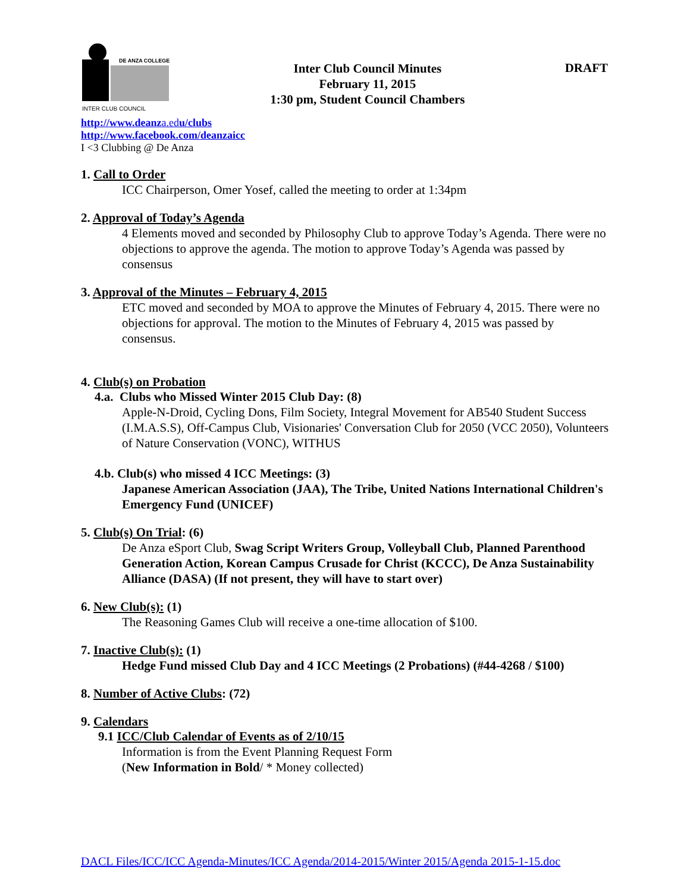DE ANZA COLLEGE
INTER CLUB COUNCIL
Inter Club Council Minutes
February 11, 2015
1:30 pm, Student Council Chambers
DRAFT
http://www.deanza.edu/clubs
http://www.facebook.com/deanzaicc
I <3 Clubbing @ De Anza
1. Call to Order
ICC Chairperson, Omer Yosef, called the meeting to order at 1:34pm
2. Approval of Today’s Agenda
4 Elements moved and seconded by Philosophy Club to approve Today’s Agenda. There were no objections to approve the agenda. The motion to approve Today’s Agenda was passed by consensus
3. Approval of the Minutes – February 4, 2015
ETC moved and seconded by MOA to approve the Minutes of February 4, 2015. There were no objections for approval. The motion to the Minutes of February 4, 2015 was passed by consensus.
4. Club(s) on Probation
4.a. Clubs who Missed Winter 2015 Club Day: (8)
Apple-N-Droid, Cycling Dons, Film Society, Integral Movement for AB540 Student Success (I.M.A.S.S), Off-Campus Club, Visionaries' Conversation Club for 2050 (VCC 2050), Volunteers of Nature Conservation (VONC), WITHUS
4.b. Club(s) who missed 4 ICC Meetings: (3)
Japanese American Association (JAA), The Tribe, United Nations International Children's Emergency Fund (UNICEF)
5. Club(s) On Trial: (6)
De Anza eSport Club, Swag Script Writers Group, Volleyball Club, Planned Parenthood Generation Action, Korean Campus Crusade for Christ (KCCC), De Anza Sustainability Alliance (DASA) (If not present, they will have to start over)
6. New Club(s): (1)
The Reasoning Games Club will receive a one-time allocation of $100.
7. Inactive Club(s): (1)
Hedge Fund missed Club Day and 4 ICC Meetings (2 Probations) (#44-4268 / $100)
8. Number of Active Clubs: (72)
9. Calendars
9.1 ICC/Club Calendar of Events as of 2/10/15
Information is from the Event Planning Request Form
(New Information in Bold/ * Money collected)
DACL Files/ICC/ICC Agenda-Minutes/ICC Agenda/2014-2015/Winter 2015/Agenda 2015-1-15.doc